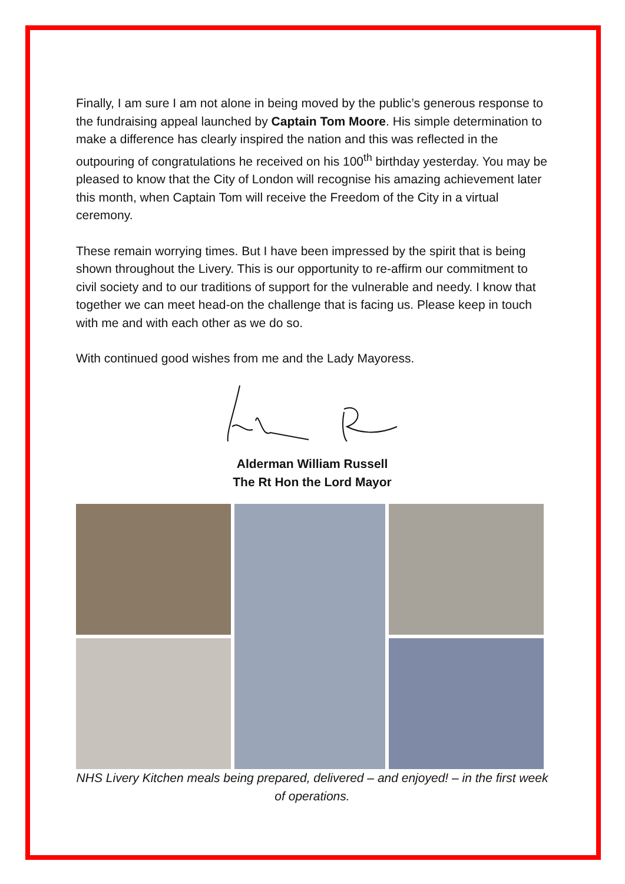Finally, I am sure I am not alone in being moved by the public’s generous response to the fundraising appeal launched by Captain Tom Moore. His simple determination to make a difference has clearly inspired the nation and this was reflected in the outpouring of congratulations he received on his 100<sup>th</sup> birthday yesterday. You may be pleased to know that the City of London will recognise his amazing achievement later this month, when Captain Tom will receive the Freedom of the City in a virtual ceremony.
These remain worrying times. But I have been impressed by the spirit that is being shown throughout the Livery. This is our opportunity to re-affirm our commitment to civil society and to our traditions of support for the vulnerable and needy. I know that together we can meet head-on the challenge that is facing us. Please keep in touch with me and with each other as we do so.
With continued good wishes from me and the Lady Mayoress.
Alderman William Russell
The Rt Hon the Lord Mayor
NHS Livery Kitchen meals being prepared, delivered – and enjoyed! – in the first week of operations.